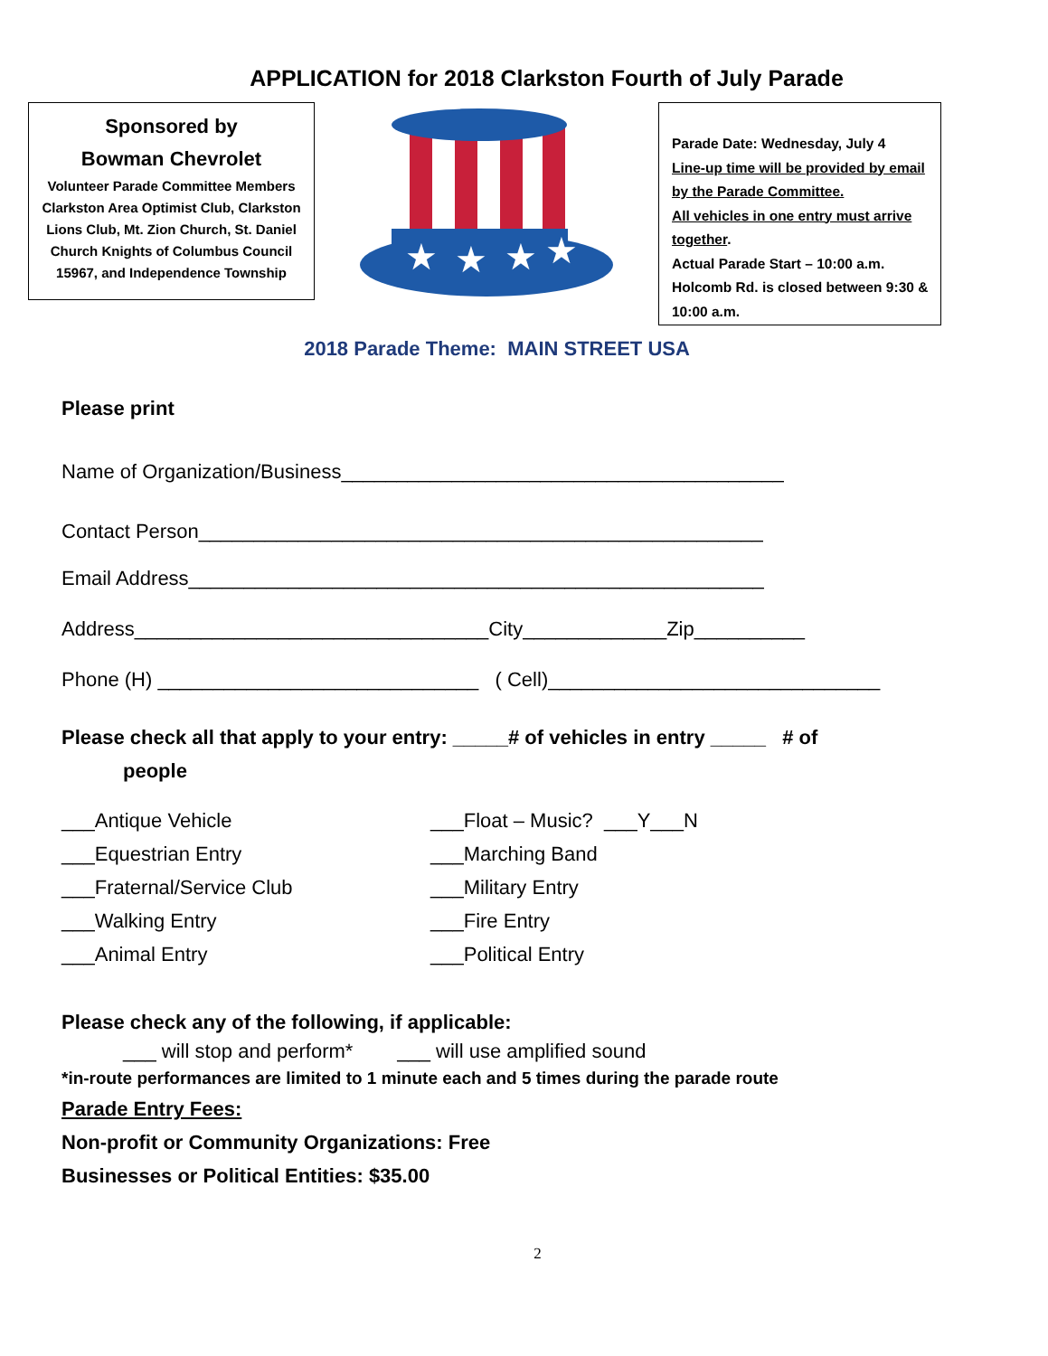APPLICATION for 2018 Clarkston Fourth of July Parade
Sponsored by
Bowman Chevrolet
Volunteer Parade Committee Members Clarkston Area Optimist Club, Clarkston Lions Club, Mt. Zion Church, St. Daniel Church Knights of Columbus Council 15967, and Independence Township
★
★
★
★
Parade Date: Wednesday, July 4
Line-up time will be provided by email by the Parade Committee.
All vehicles in one entry must arrive together.
Actual Parade Start – 10:00 a.m.
Holcomb Rd. is closed between 9:30 & 10:00 a.m.
2018 Parade Theme: MAIN STREET USA
Please print
Name of Organization/Business________________________________________
Contact Person___________________________________________________
Email Address____________________________________________________
Address________________________________City_____________Zip__________
Phone (H) _____________________________ ( Cell)______________________________
Please check all that apply to your entry: _____# of vehicles in entry _____ # of
people
___Antique Vehicle
___Equestrian Entry
___Fraternal/Service Club
___Walking Entry
___Animal Entry
___Float – Music? ___Y___N
___Marching Band
___Military Entry
___Fire Entry
___Political Entry
Please check any of the following, if applicable:
___ will stop and perform* ___ will use amplified sound
*in-route performances are limited to 1 minute each and 5 times during the parade route
Parade Entry Fees:
Non-profit or Community Organizations: Free
Businesses or Political Entities: $35.00
2